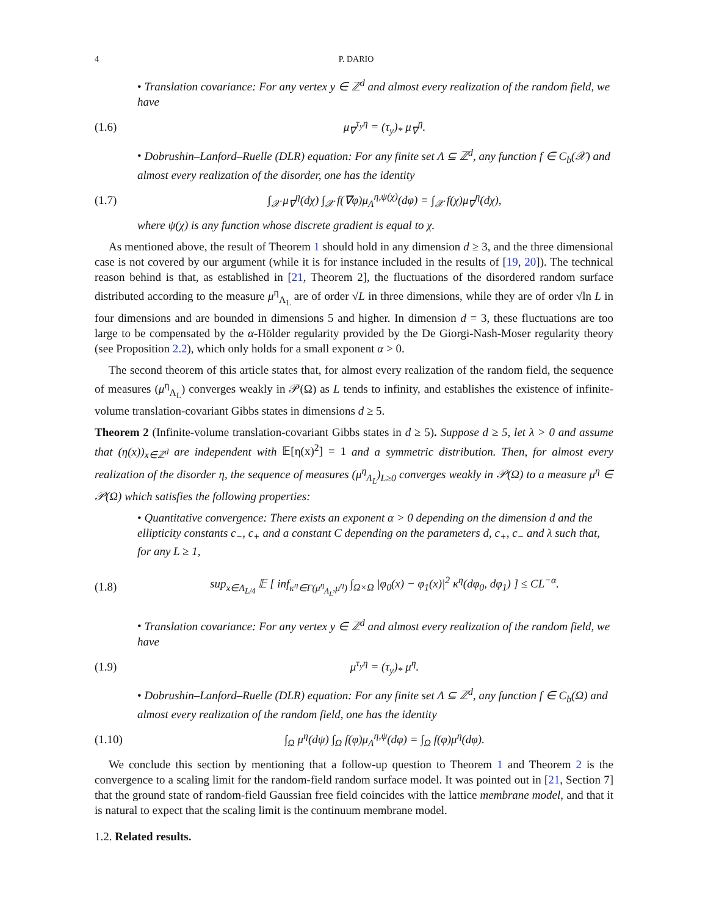4 P. DARIO
• Translation covariance: For any vertex y ∈ ℤ<sup>d</sup> and almost every realization of the random field, we have
(1.6) μ<sub>∇</sub><sup>τ<sub>y</sub>η</sup> = (τ<sub>y</sub>)<sub>*</sub> μ<sub>∇</sub><sup>η</sup>.
• Dobrushin–Lanford–Ruelle (DLR) equation: For any finite set Λ ⊆ ℤ<sup>d</sup>, any function f ∈ C<sub>b</sub>(𝒳) and almost every realization of the disorder, one has the identity
(1.7) ∫<sub>𝒳</sub> μ<sub>∇</sub><sup>η</sup>(dχ) ∫<sub>𝒳</sub> f(∇φ)μ<sub>Λ</sub><sup>η,ψ(χ)</sup>(dφ) = ∫<sub>𝒳</sub> f(χ)μ<sub>∇</sub><sup>η</sup>(dχ),
where ψ(χ) is any function whose discrete gradient is equal to χ.
As mentioned above, the result of Theorem 1 should hold in any dimension d ≥ 3, and the three dimensional case is not covered by our argument (while it is for instance included in the results of [19, 20]). The technical reason behind is that, as established in [21, Theorem 2], the fluctuations of the disordered random surface distributed according to the measure μ<sup>η</sup><sub>Λ<sub>L</sub></sub> are of order √L in three dimensions, while they are of order √ln L in four dimensions and are bounded in dimensions 5 and higher. In dimension d = 3, these fluctuations are too large to be compensated by the α-Hölder regularity provided by the De Giorgi-Nash-Moser regularity theory (see Proposition 2.2), which only holds for a small exponent α > 0.
The second theorem of this article states that, for almost every realization of the random field, the sequence of measures (μ<sup>η</sup><sub>Λ<sub>L</sub></sub>) converges weakly in 𝒫(Ω) as L tends to infinity, and establishes the existence of infinite-volume translation-covariant Gibbs states in dimensions d ≥ 5.
Theorem 2 (Infinite-volume translation-covariant Gibbs states in d ≥ 5). Suppose d ≥ 5, let λ > 0 and assume that (η(x))<sub>x∈ℤ<sup>d</sup></sub> are independent with 𝔼[η(x)<sup>2</sup>] = 1 and a symmetric distribution. Then, for almost every realization of the disorder η, the sequence of measures (μ<sup>η</sup><sub>Λ<sub>L</sub></sub>)<sub>L≥0</sub> converges weakly in 𝒫(Ω) to a measure μ<sup>η</sup> ∈ 𝒫(Ω) which satisfies the following properties:
• Quantitative convergence: There exists an exponent α > 0 depending on the dimension d and the ellipticity constants c<sub>−</sub>, c<sub>+</sub> and a constant C depending on the parameters d, c<sub>+</sub>, c<sub>−</sub> and λ such that, for any L ≥ 1,
(1.8) sup<sub>x∈Λ<sub>L/4</sub></sub> 𝔼 [ inf<sub>κ<sup>η</sup>∈Γ(μ<sup>η</sup><sub>Λ<sub>L</sub></sub>,μ<sup>η</sup>)</sub> ∫<sub>Ω×Ω</sub> |φ<sub>0</sub>(x) − φ<sub>1</sub>(x)|<sup>2</sup> κ<sup>η</sup>(dφ<sub>0</sub>, dφ<sub>1</sub>) ] ≤ CL<sup>−α</sup>.
• Translation covariance: For any vertex y ∈ ℤ<sup>d</sup> and almost every realization of the random field, we have
(1.9) μ<sup>τ<sub>y</sub>η</sup> = (τ<sub>y</sub>)<sub>*</sub> μ<sup>η</sup>.
• Dobrushin–Lanford–Ruelle (DLR) equation: For any finite set Λ ⊆ ℤ<sup>d</sup>, any function f ∈ C<sub>b</sub>(Ω) and almost every realization of the random field, one has the identity
(1.10) ∫<sub>Ω</sub> μ<sup>η</sup>(dψ) ∫<sub>Ω</sub> f(φ)μ<sub>Λ</sub><sup>η,ψ</sup>(dφ) = ∫<sub>Ω</sub> f(φ)μ<sup>η</sup>(dφ).
We conclude this section by mentioning that a follow-up question to Theorem 1 and Theorem 2 is the convergence to a scaling limit for the random-field random surface model. It was pointed out in [21, Section 7] that the ground state of random-field Gaussian free field coincides with the lattice membrane model, and that it is natural to expect that the scaling limit is the continuum membrane model.
1.2. Related results.